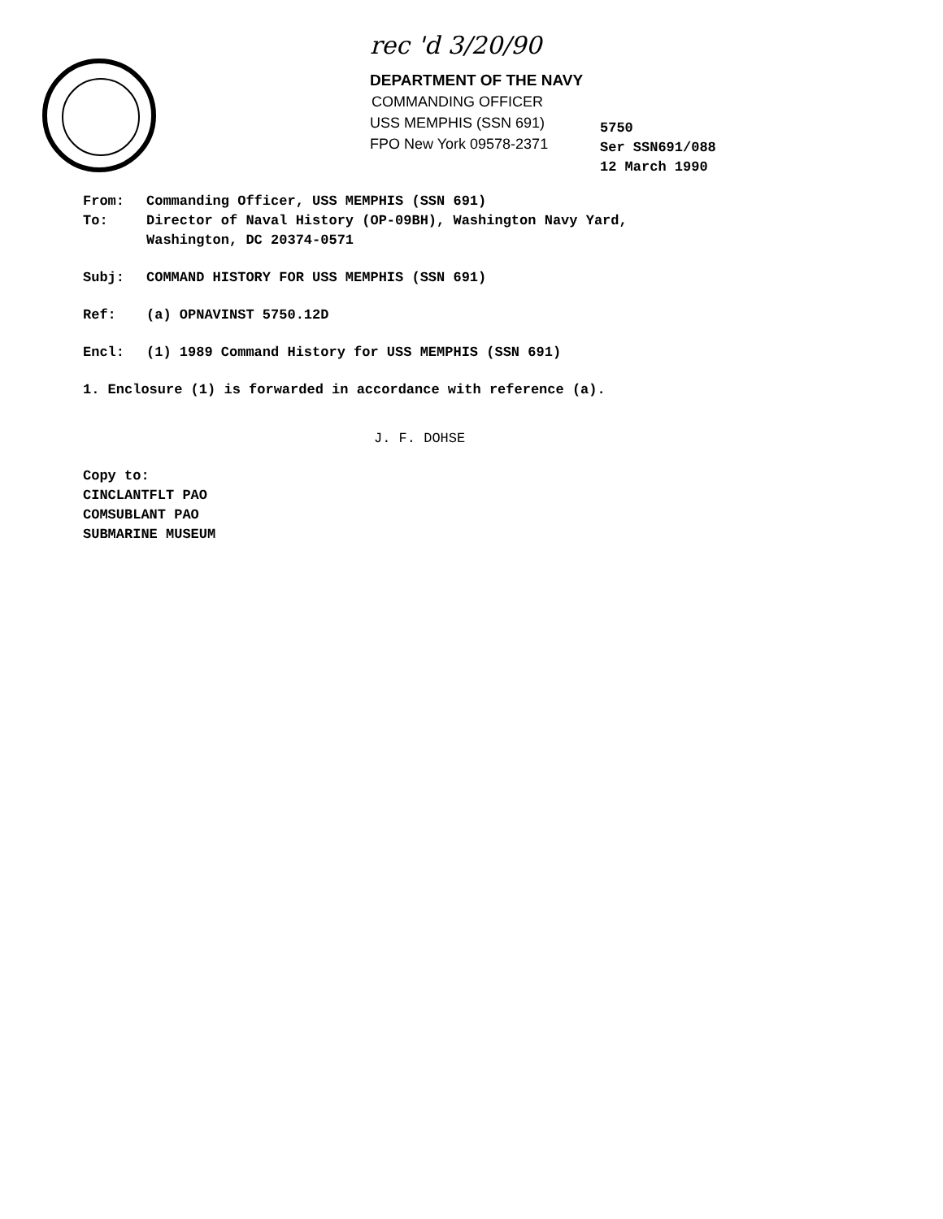rec 'd 3/20/90
DEPARTMENT OF THE NAVY
COMMANDING OFFICER
USS MEMPHIS (SSN 691)
FPO New York 09578-2371
5750
Ser SSN691/088
12 March 1990
From: Commanding Officer, USS MEMPHIS (SSN 691)
To: Director of Naval History (OP-09BH), Washington Navy Yard,
Washington, DC 20374-0571
Subj: COMMAND HISTORY FOR USS MEMPHIS (SSN 691)
Ref: (a) OPNAVINST 5750.12D
Encl: (1) 1989 Command History for USS MEMPHIS (SSN 691)
1. Enclosure (1) is forwarded in accordance with reference (a).
J. F. DOHSE
Copy to:
CINCLANTFLT PAO
COMSUBLANT PAO
SUBMARINE MUSEUM